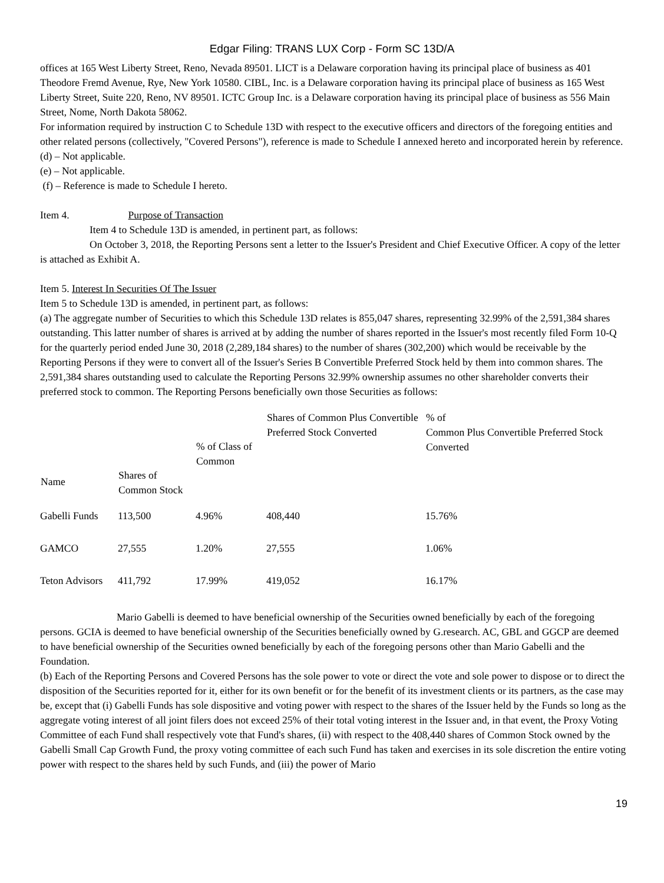Edgar Filing: TRANS LUX Corp - Form SC 13D/A
offices at 165 West Liberty Street, Reno, Nevada 89501. LICT is a Delaware corporation having its principal place of business as 401 Theodore Fremd Avenue, Rye, New York 10580. CIBL, Inc. is a Delaware corporation having its principal place of business as 165 West Liberty Street, Suite 220, Reno, NV 89501. ICTC Group Inc. is a Delaware corporation having its principal place of business as 556 Main Street, Nome, North Dakota 58062.
For information required by instruction C to Schedule 13D with respect to the executive officers and directors of the foregoing entities and other related persons (collectively, "Covered Persons"), reference is made to Schedule I annexed hereto and incorporated herein by reference.
(d) – Not applicable.
(e) – Not applicable.
(f) – Reference is made to Schedule I hereto.
Item 4. Purpose of Transaction
Item 4 to Schedule 13D is amended, in pertinent part, as follows:
On October 3, 2018, the Reporting Persons sent a letter to the Issuer's President and Chief Executive Officer. A copy of the letter is attached as Exhibit A.
Item 5. Interest In Securities Of The Issuer
Item 5 to Schedule 13D is amended, in pertinent part, as follows:
(a) The aggregate number of Securities to which this Schedule 13D relates is 855,047 shares, representing 32.99% of the 2,591,384 shares outstanding. This latter number of shares is arrived at by adding the number of shares reported in the Issuer's most recently filed Form 10-Q for the quarterly period ended June 30, 2018 (2,289,184 shares) to the number of shares (302,200) which would be receivable by the Reporting Persons if they were to convert all of the Issuer's Series B Convertible Preferred Stock held by them into common shares. The 2,591,384 shares outstanding used to calculate the Reporting Persons 32.99% ownership assumes no other shareholder converts their preferred stock to common. The Reporting Persons beneficially own those Securities as follows:
| Name | Shares of Common Stock | % of Class of Common | Shares of Common Plus Convertible Preferred Stock Converted | % of Common Plus Convertible Preferred Stock Converted |
| --- | --- | --- | --- | --- |
| Gabelli Funds | 113,500 | 4.96% | 408,440 | 15.76% |
| GAMCO | 27,555 | 1.20% | 27,555 | 1.06% |
| Teton Advisors | 411,792 | 17.99% | 419,052 | 16.17% |
Mario Gabelli is deemed to have beneficial ownership of the Securities owned beneficially by each of the foregoing persons. GCIA is deemed to have beneficial ownership of the Securities beneficially owned by G.research. AC, GBL and GGCP are deemed to have beneficial ownership of the Securities owned beneficially by each of the foregoing persons other than Mario Gabelli and the Foundation.
(b) Each of the Reporting Persons and Covered Persons has the sole power to vote or direct the vote and sole power to dispose or to direct the disposition of the Securities reported for it, either for its own benefit or for the benefit of its investment clients or its partners, as the case may be, except that (i) Gabelli Funds has sole dispositive and voting power with respect to the shares of the Issuer held by the Funds so long as the aggregate voting interest of all joint filers does not exceed 25% of their total voting interest in the Issuer and, in that event, the Proxy Voting Committee of each Fund shall respectively vote that Fund's shares, (ii) with respect to the 408,440 shares of Common Stock owned by the Gabelli Small Cap Growth Fund, the proxy voting committee of each such Fund has taken and exercises in its sole discretion the entire voting power with respect to the shares held by such Funds, and (iii) the power of Mario
19